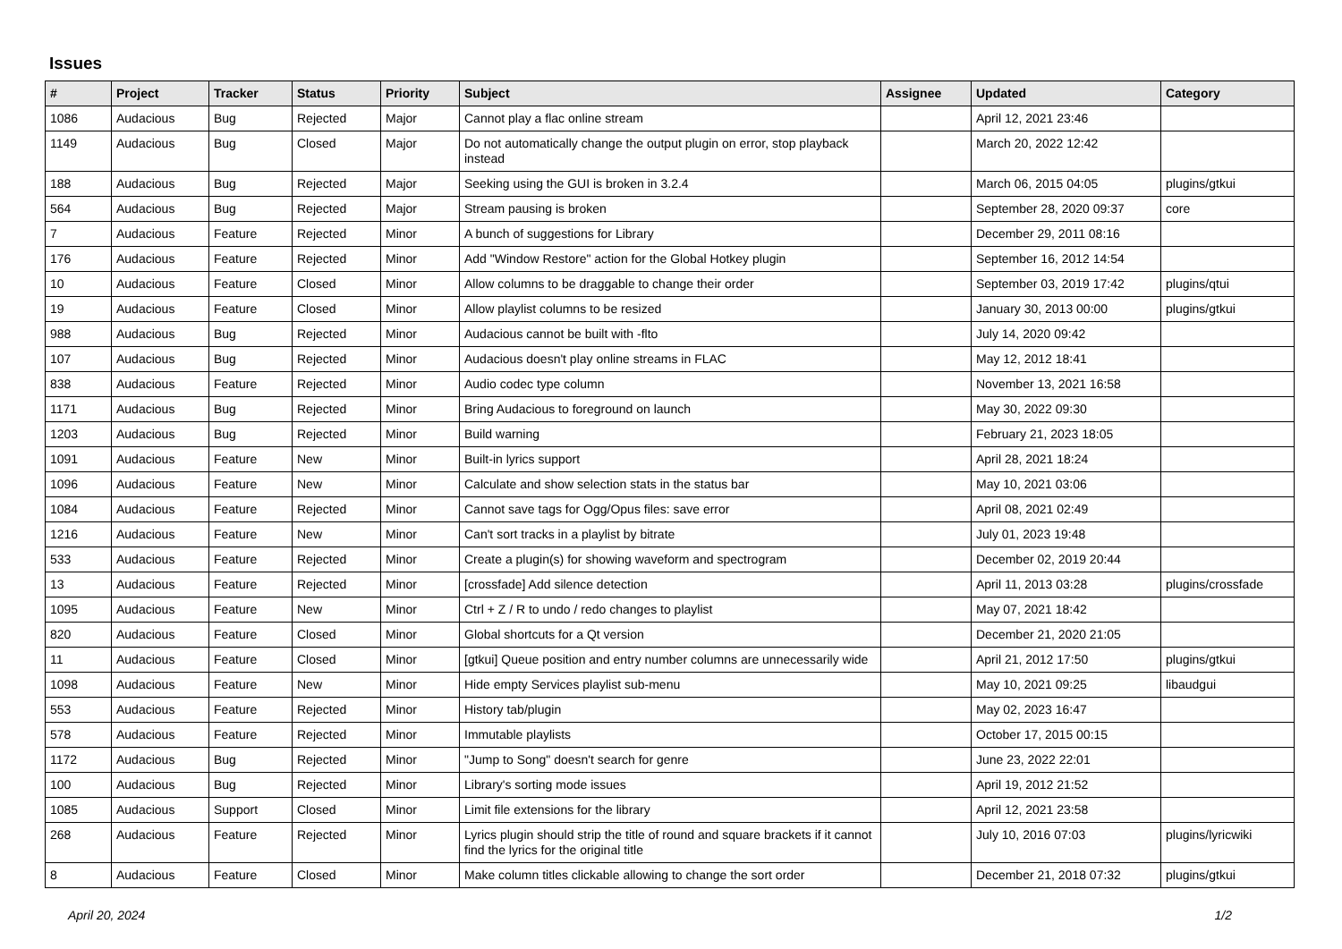Issues
| # | Project | Tracker | Status | Priority | Subject | Assignee | Updated | Category |
| --- | --- | --- | --- | --- | --- | --- | --- | --- |
| 1086 | Audacious | Bug | Rejected | Major | Cannot play a flac online stream | | April 12, 2021 23:46 | |
| 1149 | Audacious | Bug | Closed | Major | Do not automatically change the output plugin on error, stop playback instead | | March 20, 2022 12:42 | |
| 188 | Audacious | Bug | Rejected | Major | Seeking using the GUI is broken in 3.2.4 | | March 06, 2015 04:05 | plugins/gtkui |
| 564 | Audacious | Bug | Rejected | Major | Stream pausing is broken | | September 28, 2020 09:37 | core |
| 7 | Audacious | Feature | Rejected | Minor | A bunch of suggestions for Library | | December 29, 2011 08:16 | |
| 176 | Audacious | Feature | Rejected | Minor | Add "Window Restore" action for the Global Hotkey plugin | | September 16, 2012 14:54 | |
| 10 | Audacious | Feature | Closed | Minor | Allow columns to be draggable to change their order | | September 03, 2019 17:42 | plugins/qtui |
| 19 | Audacious | Feature | Closed | Minor | Allow playlist columns to be resized | | January 30, 2013 00:00 | plugins/gtkui |
| 988 | Audacious | Bug | Rejected | Minor | Audacious cannot be built with -flto | | July 14, 2020 09:42 | |
| 107 | Audacious | Bug | Rejected | Minor | Audacious doesn't play online streams in FLAC | | May 12, 2012 18:41 | |
| 838 | Audacious | Feature | Rejected | Minor | Audio codec type column | | November 13, 2021 16:58 | |
| 1171 | Audacious | Bug | Rejected | Minor | Bring Audacious to foreground on launch | | May 30, 2022 09:30 | |
| 1203 | Audacious | Bug | Rejected | Minor | Build warning | | February 21, 2023 18:05 | |
| 1091 | Audacious | Feature | New | Minor | Built-in lyrics support | | April 28, 2021 18:24 | |
| 1096 | Audacious | Feature | New | Minor | Calculate and show selection stats in the status bar | | May 10, 2021 03:06 | |
| 1084 | Audacious | Feature | Rejected | Minor | Cannot save tags for Ogg/Opus files: save error | | April 08, 2021 02:49 | |
| 1216 | Audacious | Feature | New | Minor | Can't sort tracks in a playlist by bitrate | | July 01, 2023 19:48 | |
| 533 | Audacious | Feature | Rejected | Minor | Create a plugin(s) for showing waveform and spectrogram | | December 02, 2019 20:44 | |
| 13 | Audacious | Feature | Rejected | Minor | [crossfade] Add silence detection | | April 11, 2013 03:28 | plugins/crossfade |
| 1095 | Audacious | Feature | New | Minor | Ctrl + Z / R to undo / redo changes to playlist | | May 07, 2021 18:42 | |
| 820 | Audacious | Feature | Closed | Minor | Global shortcuts for a Qt version | | December 21, 2020 21:05 | |
| 11 | Audacious | Feature | Closed | Minor | [gtkui] Queue position and entry number columns are unnecessarily wide | | April 21, 2012 17:50 | plugins/gtkui |
| 1098 | Audacious | Feature | New | Minor | Hide empty Services playlist sub-menu | | May 10, 2021 09:25 | libaudgui |
| 553 | Audacious | Feature | Rejected | Minor | History tab/plugin | | May 02, 2023 16:47 | |
| 578 | Audacious | Feature | Rejected | Minor | Immutable playlists | | October 17, 2015 00:15 | |
| 1172 | Audacious | Bug | Rejected | Minor | "Jump to Song" doesn't search for genre | | June 23, 2022 22:01 | |
| 100 | Audacious | Bug | Rejected | Minor | Library's sorting mode issues | | April 19, 2012 21:52 | |
| 1085 | Audacious | Support | Closed | Minor | Limit file extensions for the library | | April 12, 2021 23:58 | |
| 268 | Audacious | Feature | Rejected | Minor | Lyrics plugin should strip the title of round and square brackets if it cannot find the lyrics for the original title | | July 10, 2016 07:03 | plugins/lyricwiki |
| 8 | Audacious | Feature | Closed | Minor | Make column titles clickable allowing to change the sort order | | December 21, 2018 07:32 | plugins/gtkui |
April 20, 2024 1/2